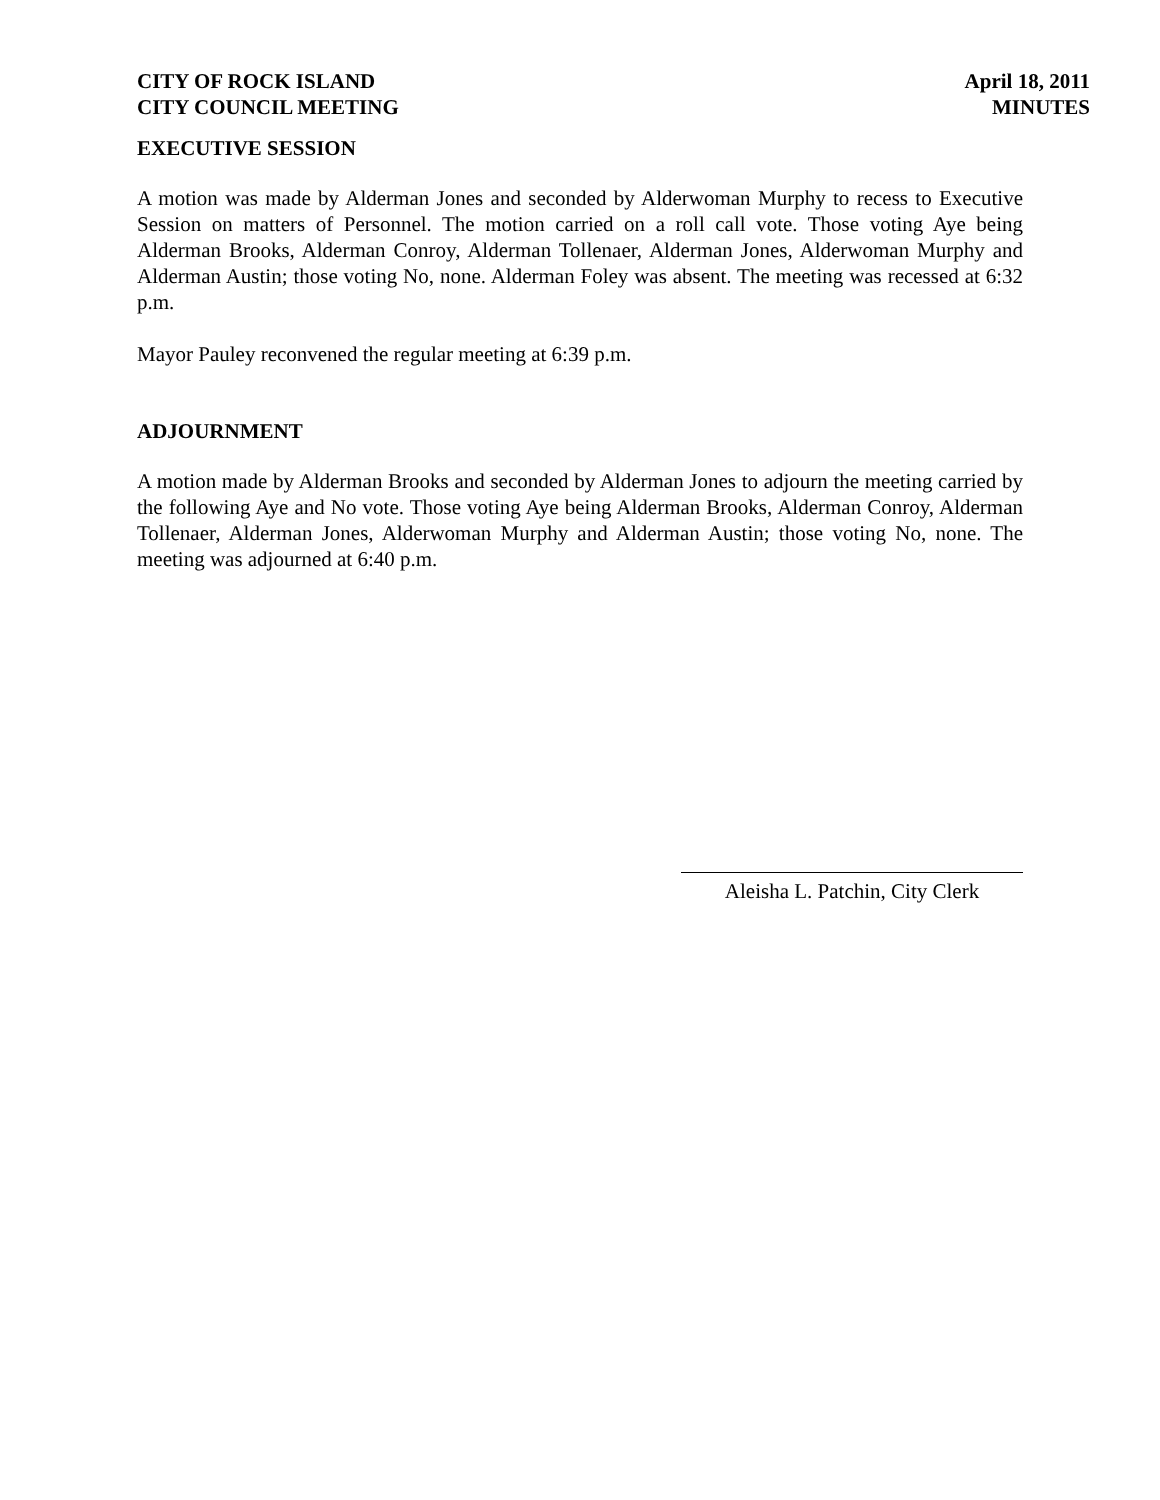CITY OF ROCK ISLAND
CITY COUNCIL MEETING
April 18, 2011
MINUTES
EXECUTIVE SESSION
A motion was made by Alderman Jones and seconded by Alderwoman Murphy to recess to Executive Session on matters of Personnel. The motion carried on a roll call vote. Those voting Aye being Alderman Brooks, Alderman Conroy, Alderman Tollenaer, Alderman Jones, Alderwoman Murphy and Alderman Austin; those voting No, none. Alderman Foley was absent. The meeting was recessed at 6:32 p.m.
Mayor Pauley reconvened the regular meeting at 6:39 p.m.
ADJOURNMENT
A motion made by Alderman Brooks and seconded by Alderman Jones to adjourn the meeting carried by the following Aye and No vote. Those voting Aye being Alderman Brooks, Alderman Conroy, Alderman Tollenaer, Alderman Jones, Alderwoman Murphy and Alderman Austin; those voting No, none. The meeting was adjourned at 6:40 p.m.
Aleisha L. Patchin, City Clerk